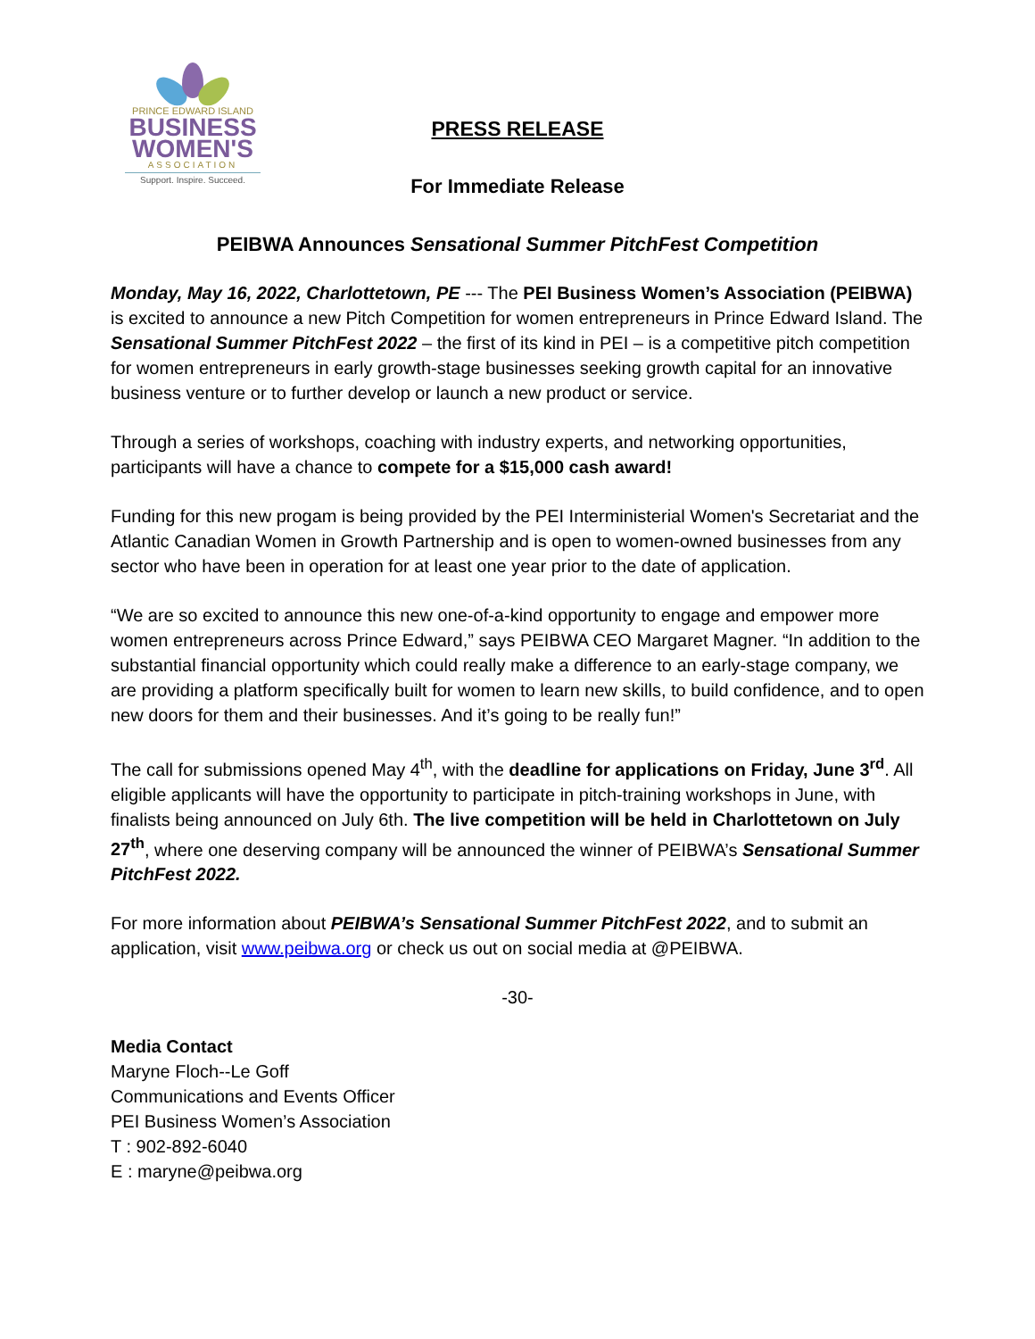PRINCE EDWARD ISLAND
BUSINESS
WOMEN'S
ASSOCIATION
Support. Inspire. Succeed.
PRESS RELEASE
For Immediate Release
PEIBWA Announces Sensational Summer PitchFest Competition
Monday, May 16, 2022, Charlottetown, PE --- The PEI Business Women’s Association (PEIBWA) is excited to announce a new Pitch Competition for women entrepreneurs in Prince Edward Island. The Sensational Summer PitchFest 2022 – the first of its kind in PEI – is a competitive pitch competition for women entrepreneurs in early growth-stage businesses seeking growth capital for an innovative business venture or to further develop or launch a new product or service.
Through a series of workshops, coaching with industry experts, and networking opportunities, participants will have a chance to compete for a $15,000 cash award!
Funding for this new progam is being provided by the PEI Interministerial Women's Secretariat and the Atlantic Canadian Women in Growth Partnership and is open to women-owned businesses from any sector who have been in operation for at least one year prior to the date of application.
“We are so excited to announce this new one-of-a-kind opportunity to engage and empower more women entrepreneurs across Prince Edward,” says PEIBWA CEO Margaret Magner. “In addition to the substantial financial opportunity which could really make a difference to an early-stage company, we are providing a platform specifically built for women to learn new skills, to build confidence, and to open new doors for them and their businesses. And it’s going to be really fun!”
The call for submissions opened May 4<sup>th</sup>, with the deadline for applications on Friday, June 3<sup>rd</sup>. All eligible applicants will have the opportunity to participate in pitch-training workshops in June, with finalists being announced on July 6th. The live competition will be held in Charlottetown on July 27<sup>th</sup>, where one deserving company will be announced the winner of PEIBWA’s Sensational Summer PitchFest 2022.
For more information about PEIBWA’s Sensational Summer PitchFest 2022, and to submit an application, visit www.peibwa.org or check us out on social media at @PEIBWA.
-30-
Media Contact
Maryne Floch--Le Goff
Communications and Events Officer
PEI Business Women’s Association
T : 902-892-6040
E : maryne@peibwa.org